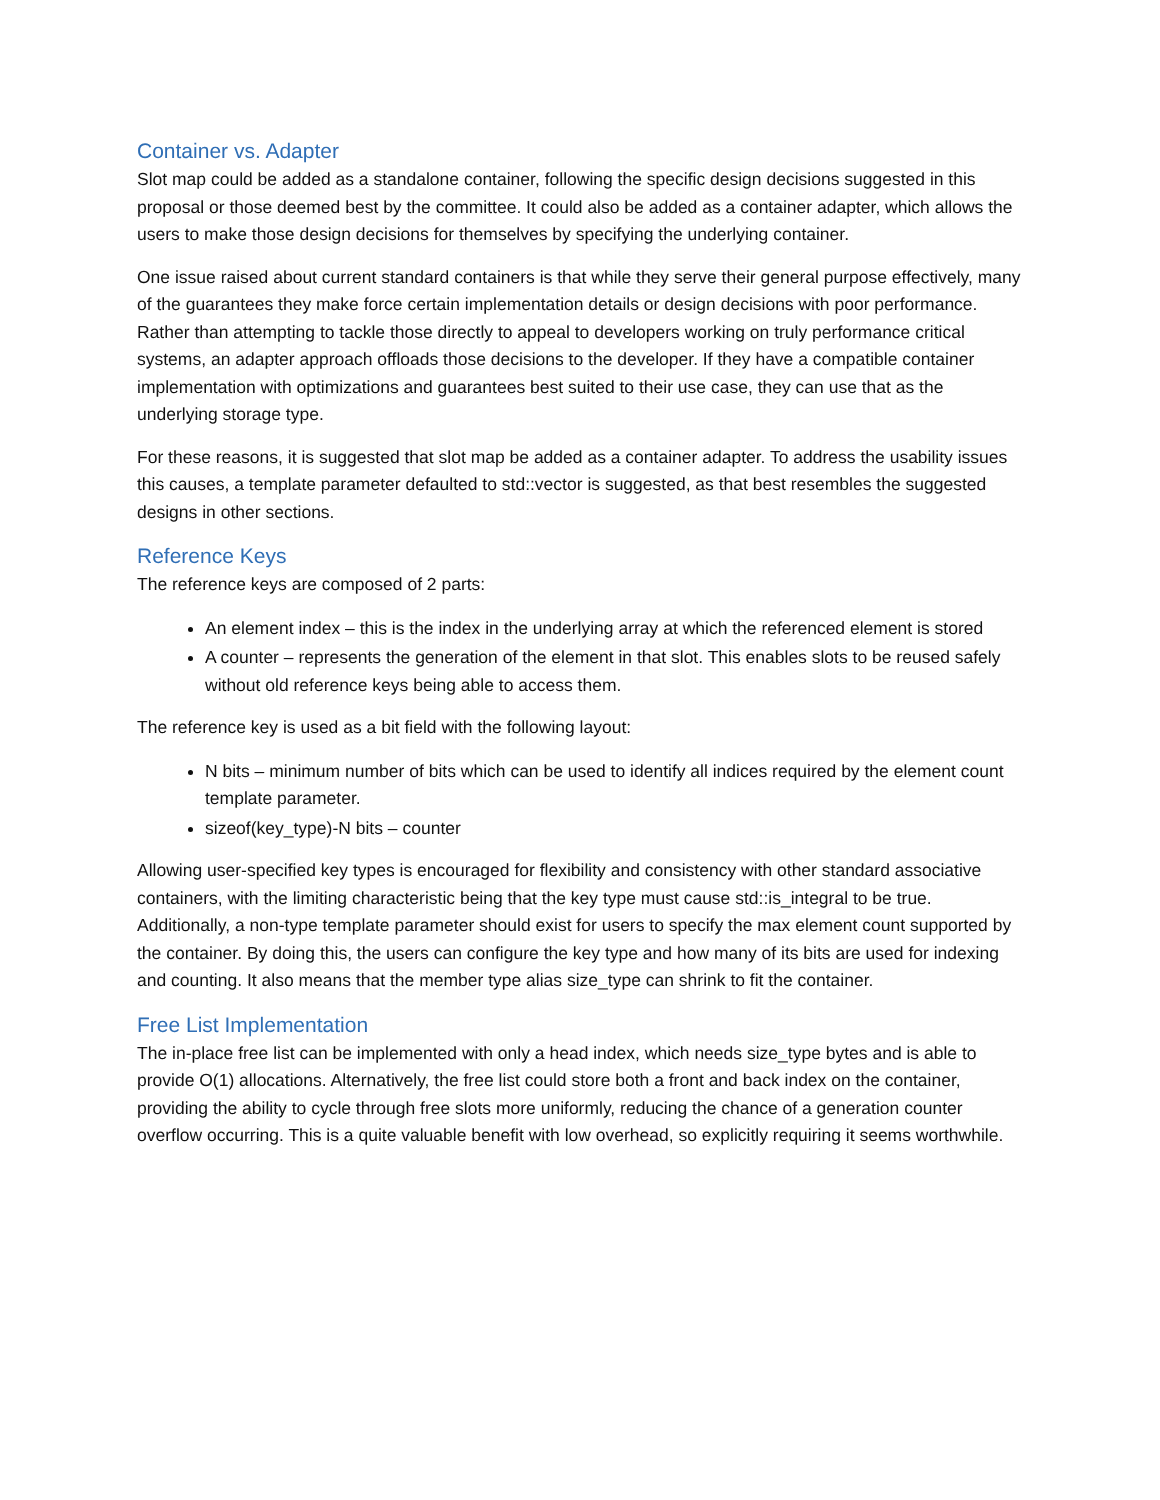Container vs. Adapter
Slot map could be added as a standalone container, following the specific design decisions suggested in this proposal or those deemed best by the committee. It could also be added as a container adapter, which allows the users to make those design decisions for themselves by specifying the underlying container.
One issue raised about current standard containers is that while they serve their general purpose effectively, many of the guarantees they make force certain implementation details or design decisions with poor performance. Rather than attempting to tackle those directly to appeal to developers working on truly performance critical systems, an adapter approach offloads those decisions to the developer. If they have a compatible container implementation with optimizations and guarantees best suited to their use case, they can use that as the underlying storage type.
For these reasons, it is suggested that slot map be added as a container adapter. To address the usability issues this causes, a template parameter defaulted to std::vector is suggested, as that best resembles the suggested designs in other sections.
Reference Keys
The reference keys are composed of 2 parts:
An element index – this is the index in the underlying array at which the referenced element is stored
A counter – represents the generation of the element in that slot. This enables slots to be reused safely without old reference keys being able to access them.
The reference key is used as a bit field with the following layout:
N bits – minimum number of bits which can be used to identify all indices required by the element count template parameter.
sizeof(key_type)-N bits – counter
Allowing user-specified key types is encouraged for flexibility and consistency with other standard associative containers, with the limiting characteristic being that the key type must cause std::is_integral to be true. Additionally, a non-type template parameter should exist for users to specify the max element count supported by the container. By doing this, the users can configure the key type and how many of its bits are used for indexing and counting. It also means that the member type alias size_type can shrink to fit the container.
Free List Implementation
The in-place free list can be implemented with only a head index, which needs size_type bytes and is able to provide O(1) allocations. Alternatively, the free list could store both a front and back index on the container, providing the ability to cycle through free slots more uniformly, reducing the chance of a generation counter overflow occurring. This is a quite valuable benefit with low overhead, so explicitly requiring it seems worthwhile.